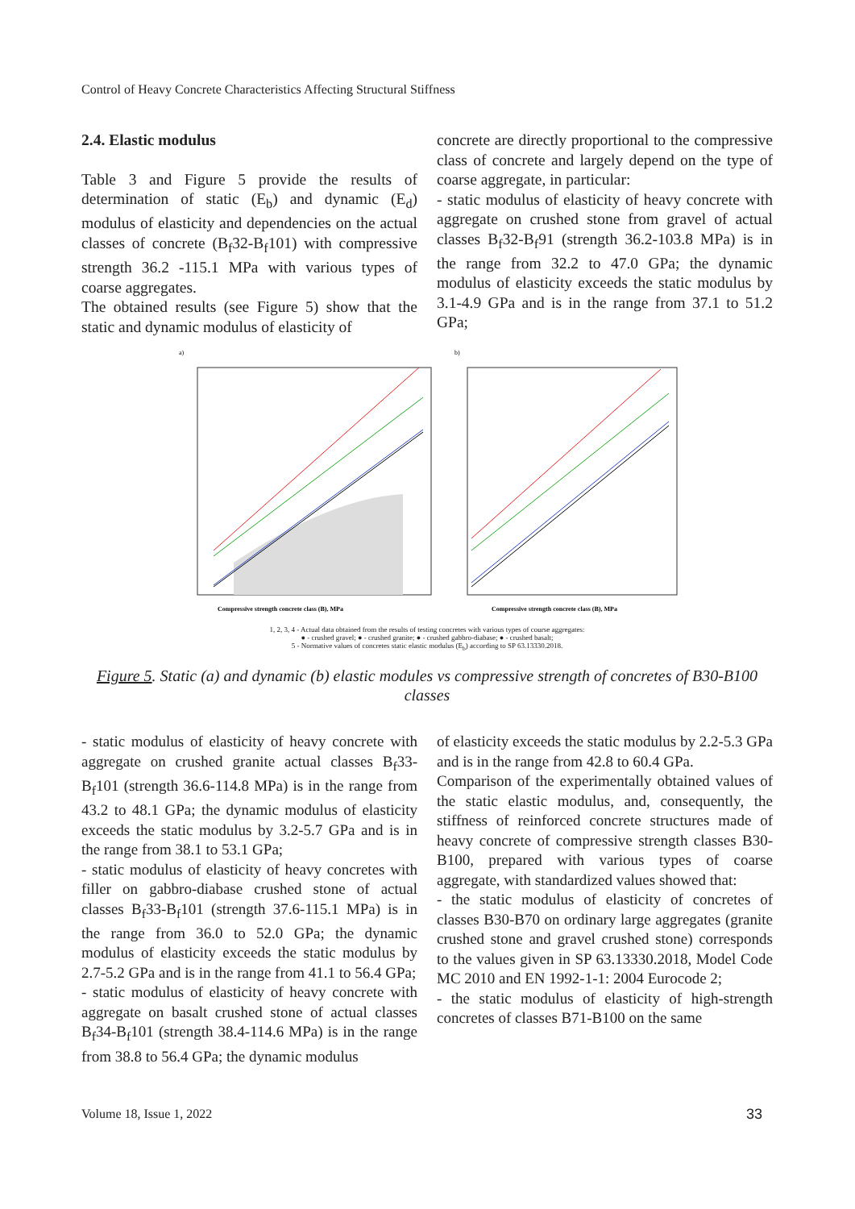Control of Heavy Concrete Characteristics Affecting Structural Stiffness
2.4. Elastic modulus
Table 3 and Figure 5 provide the results of determination of static (E<sub>b</sub>) and dynamic (E<sub>d</sub>) modulus of elasticity and dependencies on the actual classes of concrete (B<sub>f</sub>32-B<sub>f</sub>101) with compressive strength 36.2 -115.1 MPa with various types of coarse aggregates.
The obtained results (see Figure 5) show that the static and dynamic modulus of elasticity of
concrete are directly proportional to the compressive class of concrete and largely depend on the type of coarse aggregate, in particular:
- static modulus of elasticity of heavy concrete with aggregate on crushed stone from gravel of actual classes B<sub>f</sub>32-B<sub>f</sub>91 (strength 36.2-103.8 MPa) is in the range from 32.2 to 47.0 GPa; the dynamic modulus of elasticity exceeds the static modulus by 3.1-4.9 GPa and is in the range from 37.1 to 51.2 GPa;
a)
b)
Compressive strength concrete class (B), MPa
Compressive strength concrete class (B), MPa
1, 2, 3, 4 - Actual data obtained from the results of testing concretes with various types of course aggregates:
● - crushed gravel; ● - crushed granite; ● - crushed gabbro-diabase; ● - crushed basalt;
5 - Normative values of concretes static elastic modulus (E<sub>b</sub>) according to SP 63.13330.2018.
Figure 5. Static (a) and dynamic (b) elastic modules vs compressive strength of concretes of B30-B100 classes
- static modulus of elasticity of heavy concrete with aggregate on crushed granite actual classes B<sub>f</sub>33-B<sub>f</sub>101 (strength 36.6-114.8 MPa) is in the range from 43.2 to 48.1 GPa; the dynamic modulus of elasticity exceeds the static modulus by 3.2-5.7 GPa and is in the range from 38.1 to 53.1 GPa;
- static modulus of elasticity of heavy concretes with filler on gabbro-diabase crushed stone of actual classes B<sub>f</sub>33-B<sub>f</sub>101 (strength 37.6-115.1 MPa) is in the range from 36.0 to 52.0 GPa; the dynamic modulus of elasticity exceeds the static modulus by 2.7-5.2 GPa and is in the range from 41.1 to 56.4 GPa;
- static modulus of elasticity of heavy concrete with aggregate on basalt crushed stone of actual classes B<sub>f</sub>34-B<sub>f</sub>101 (strength 38.4-114.6 MPa) is in the range from 38.8 to 56.4 GPa; the dynamic modulus
of elasticity exceeds the static modulus by 2.2-5.3 GPa and is in the range from 42.8 to 60.4 GPa.
Comparison of the experimentally obtained values of the static elastic modulus, and, consequently, the stiffness of reinforced concrete structures made of heavy concrete of compressive strength classes B30-B100, prepared with various types of coarse aggregate, with standardized values showed that:
- the static modulus of elasticity of concretes of classes B30-B70 on ordinary large aggregates (granite crushed stone and gravel crushed stone) corresponds to the values given in SP 63.13330.2018, Model Code MC 2010 and EN 1992-1-1: 2004 Eurocode 2;
- the static modulus of elasticity of high-strength concretes of classes B71-B100 on the same
Volume 18, Issue 1, 2022 33